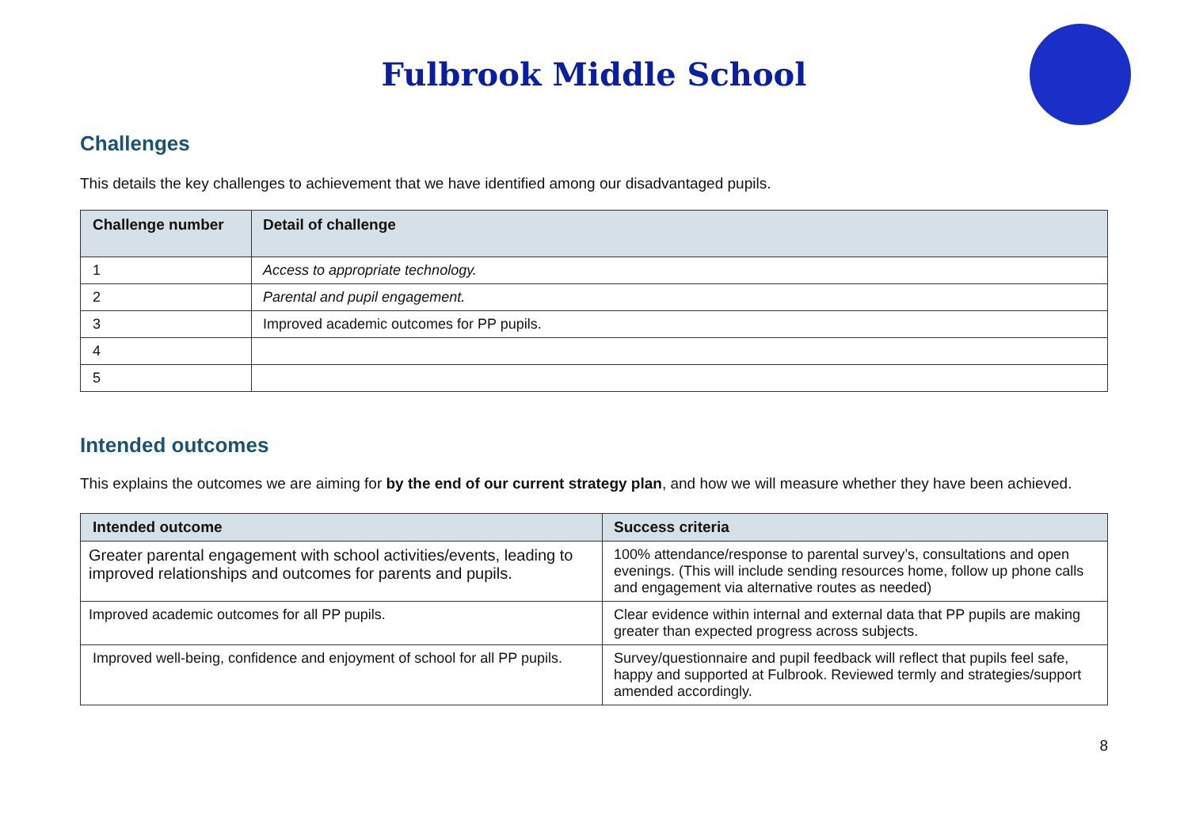Fulbrook Middle School
Challenges
This details the key challenges to achievement that we have identified among our disadvantaged pupils.
| Challenge number | Detail of challenge |
| --- | --- |
| 1 | Access to appropriate technology. |
| 2 | Parental and pupil engagement. |
| 3 | Improved academic outcomes for PP pupils. |
| 4 | |
| 5 | |
Intended outcomes
This explains the outcomes we are aiming for by the end of our current strategy plan, and how we will measure whether they have been achieved.
| Intended outcome | Success criteria |
| --- | --- |
| Greater parental engagement with school activities/events, leading to improved relationships and outcomes for parents and pupils. | 100% attendance/response to parental survey’s, consultations and open evenings. (This will include sending resources home, follow up phone calls and engagement via alternative routes as needed) |
| Improved academic outcomes for all PP pupils. | Clear evidence within internal and external data that PP pupils are making greater than expected progress across subjects. |
| Improved well-being, confidence and enjoyment of school for all PP pupils. | Survey/questionnaire and pupil feedback will reflect that pupils feel safe, happy and supported at Fulbrook. Reviewed termly and strategies/support amended accordingly. |
8